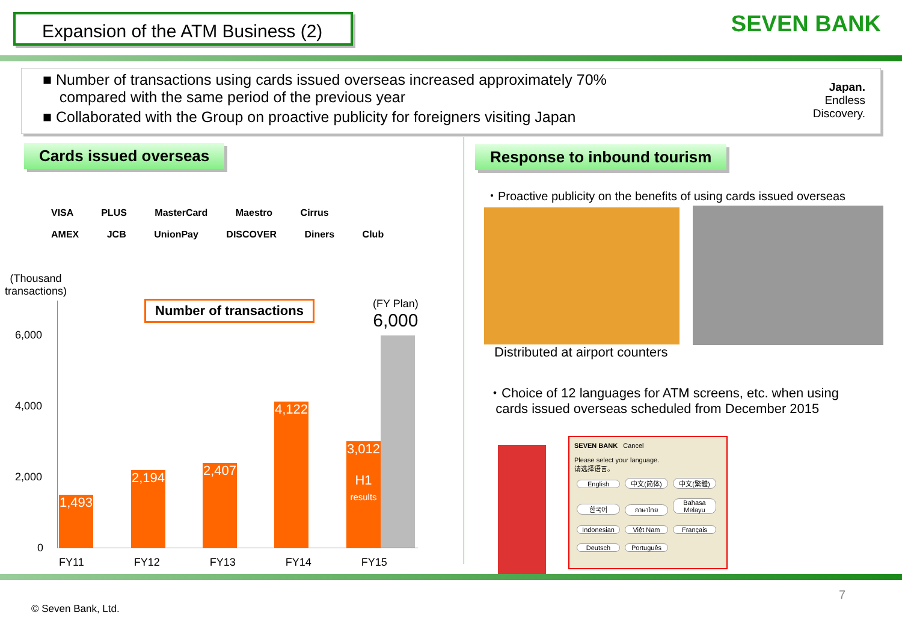Expansion of the ATM Business (2)
SEVEN BANK
■ Number of transactions using cards issued overseas increased approximately 70%
compared with the same period of the previous year
■ Collaborated with the Group on proactive publicity for foreigners visiting Japan
Japan.
Endless
Discovery.
Cards issued overseas Response to inbound tourism
VISA PLUS MasterCard Maestro Cirrus
AMEX JCB UnionPay DISCOVER Diners Club
(Thousand
transactions)
Number of transactions
(FY Plan)
6,000
6,000
4,000
2,000
0
1,493
2,194
2,407
4,122
3,012
H1
results
FY11 FY12 FY13 FY14 FY15
・Proactive publicity on the benefits of using cards issued overseas
Distributed at airport counters
・Choice of 12 languages for ATM screens, etc. when using
cards issued overseas scheduled from December 2015
SEVEN BANK Cancel
Please select your language.
请选择语言。
English 中文(简体) 中文(繁體) 한국어 ภาษาไทย Bahasa Melayu Indonesian Việt Nam Français Deutsch Português
7
© Seven Bank, Ltd.